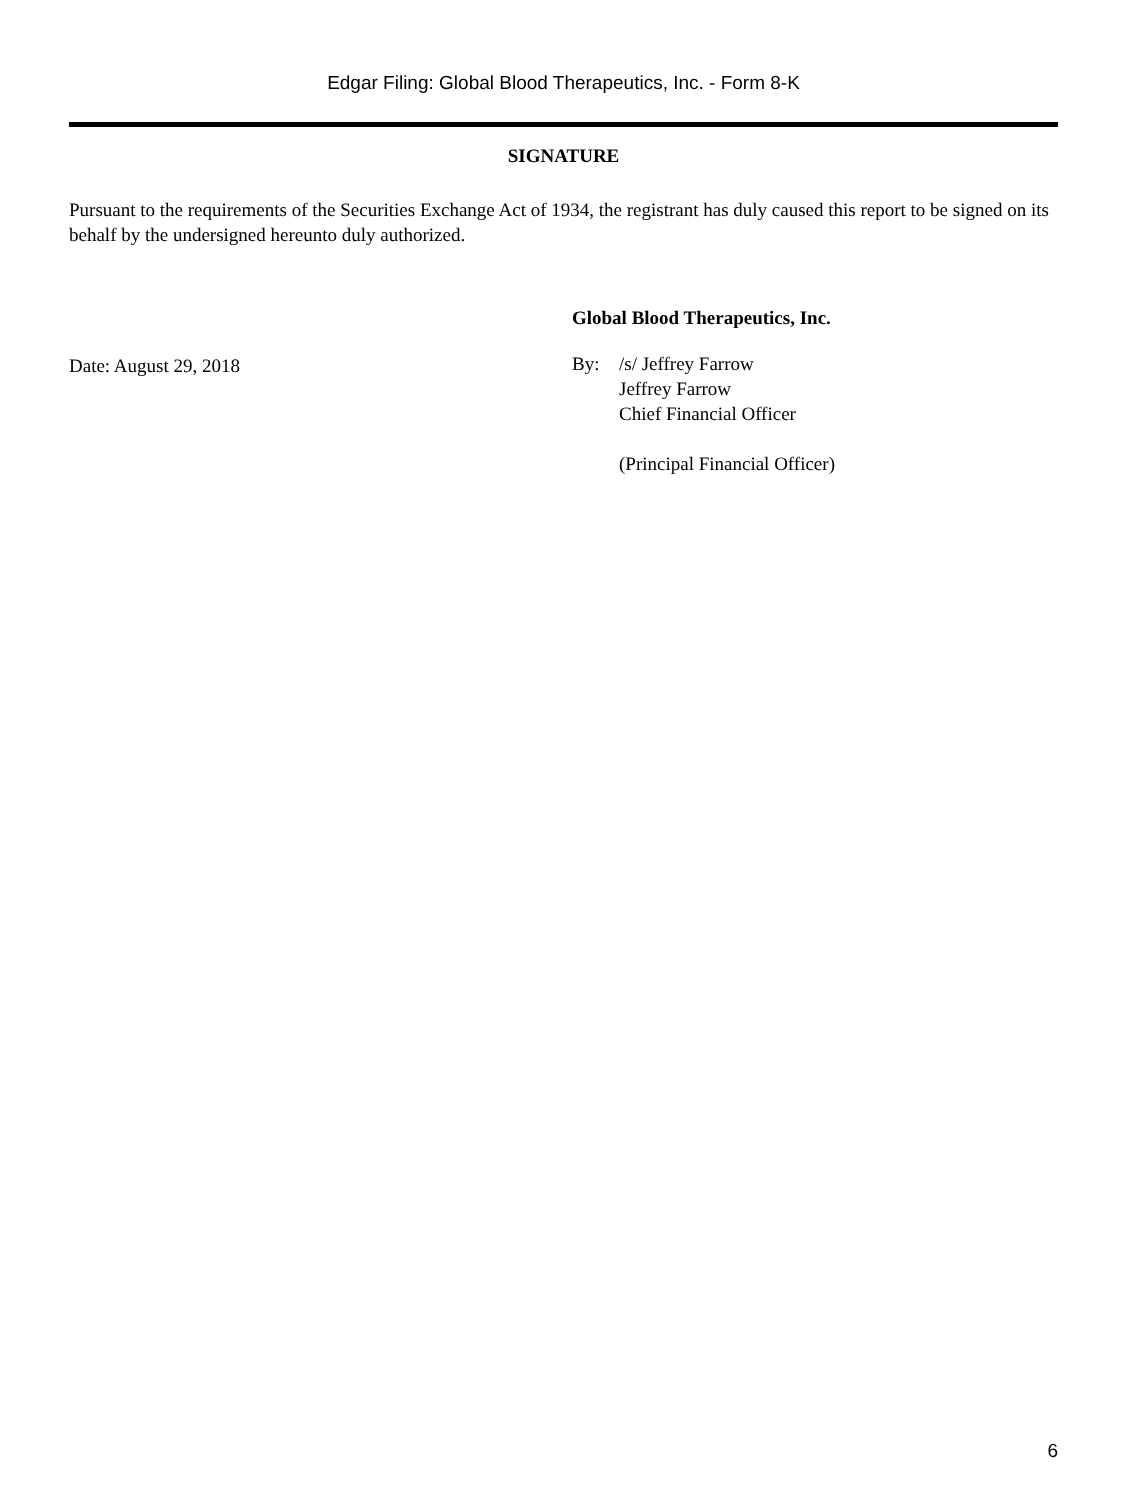Edgar Filing: Global Blood Therapeutics, Inc. - Form 8-K
SIGNATURE
Pursuant to the requirements of the Securities Exchange Act of 1934, the registrant has duly caused this report to be signed on its behalf by the undersigned hereunto duly authorized.
Date: August 29, 2018
Global Blood Therapeutics, Inc.
By: /s/ Jeffrey Farrow
Jeffrey Farrow
Chief Financial Officer
(Principal Financial Officer)
6